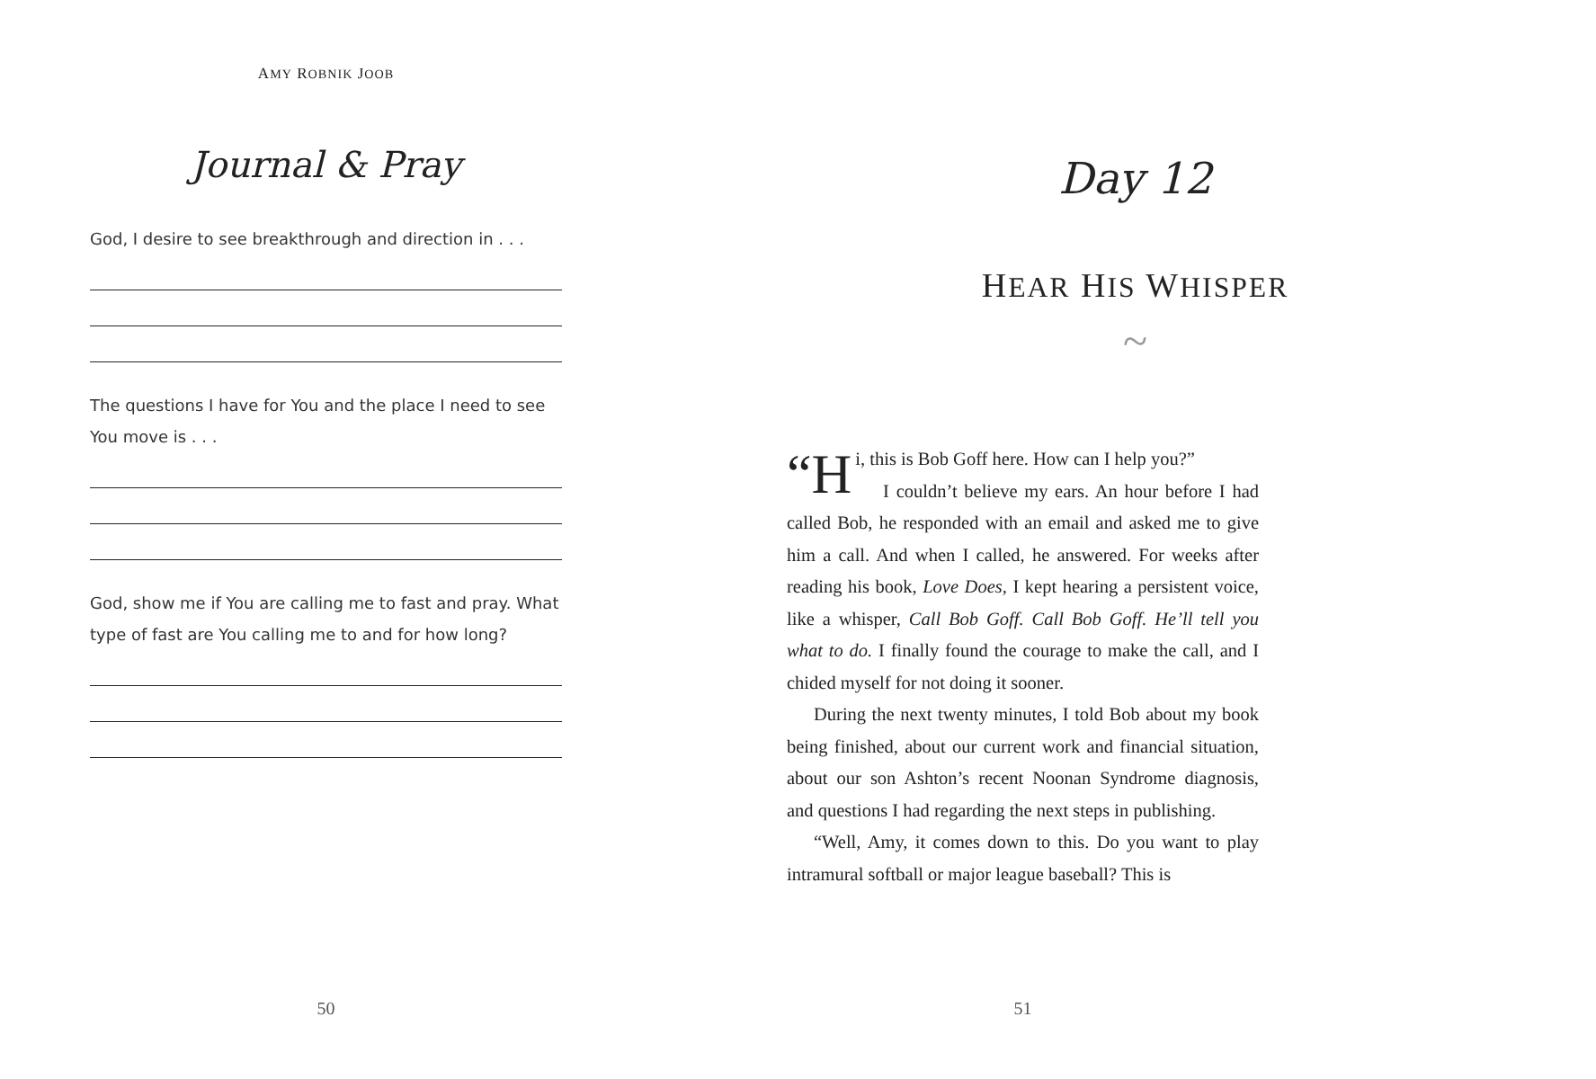AMY ROBNIK JOOB
Journal & Pray
God, I desire to see breakthrough and direction in . . .
The questions I have for You and the place I need to see You move is . . .
God, show me if You are calling me to fast and pray. What type of fast are You calling me to and for how long?
50
Day 12
HEAR HIS WHISPER
~
“H i, this is Bob Goff here. How can I help you?”
I couldn’t believe my ears. An hour before I had called Bob, he responded with an email and asked me to give him a call. And when I called, he answered. For weeks after reading his book, Love Does, I kept hearing a persistent voice, like a whisper, Call Bob Goff. Call Bob Goff. He’ll tell you what to do. I finally found the courage to make the call, and I chided myself for not doing it sooner.
During the next twenty minutes, I told Bob about my book being finished, about our current work and financial situation, about our son Ashton’s recent Noonan Syndrome diagnosis, and questions I had regarding the next steps in publishing.
“Well, Amy, it comes down to this. Do you want to play intramural softball or major league baseball? This is
51